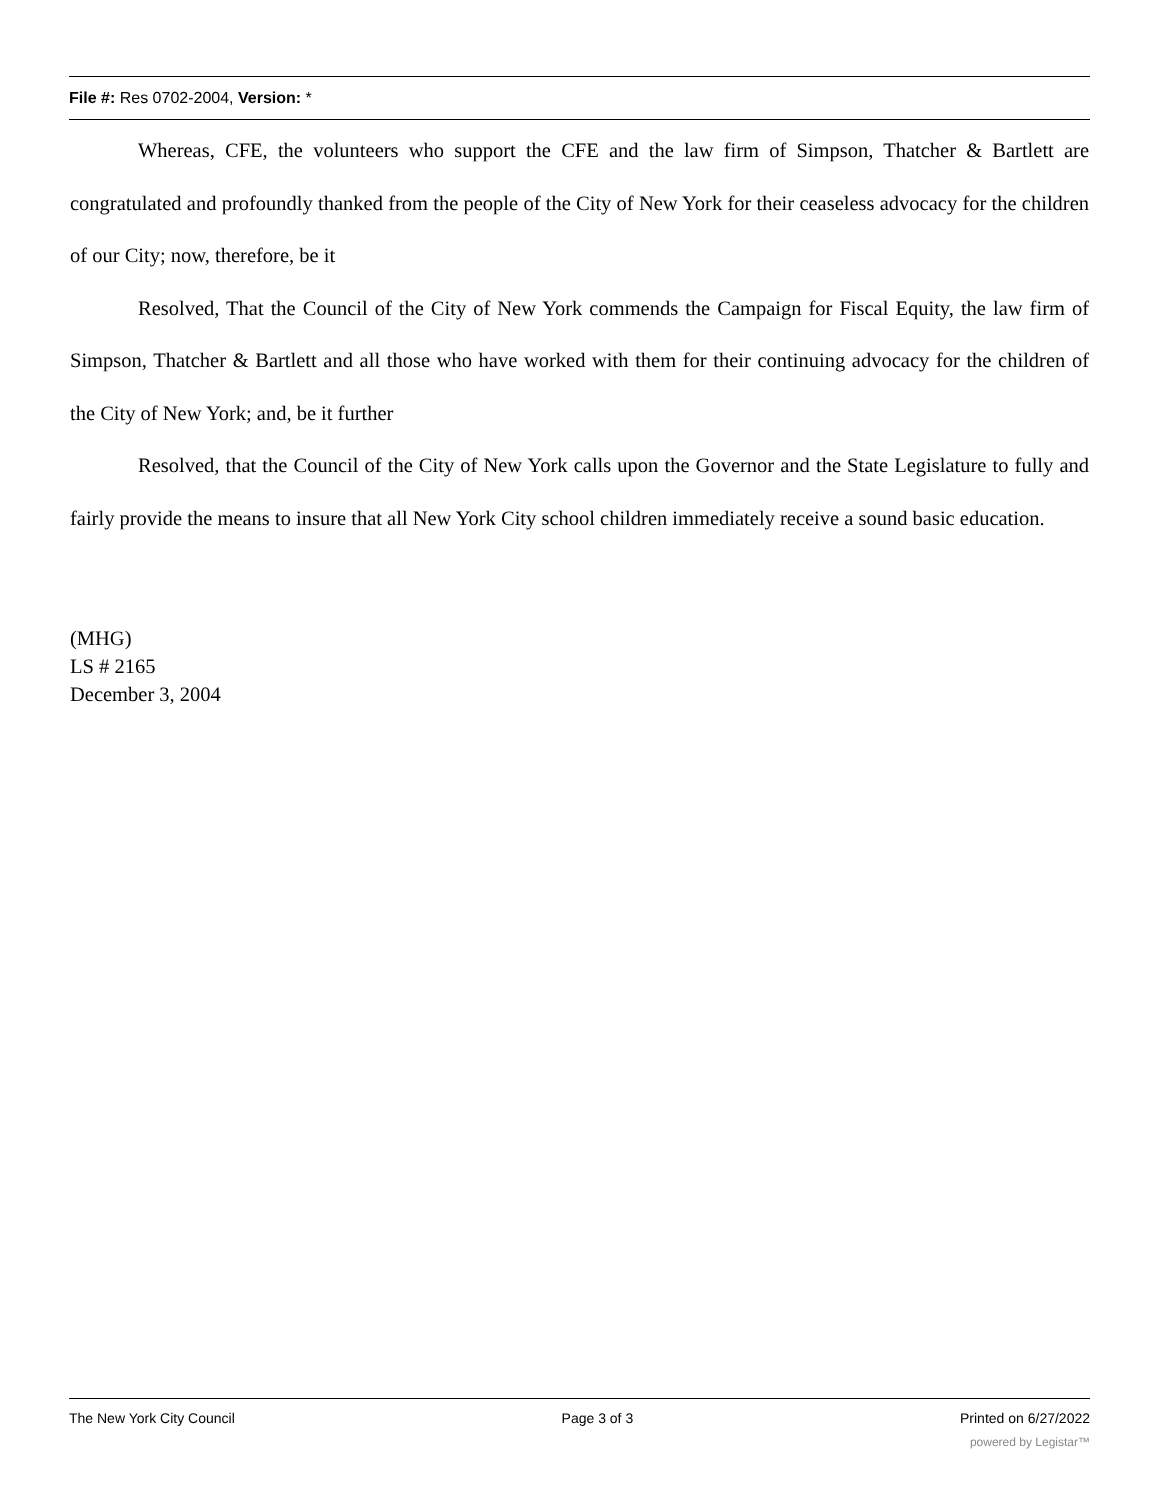File #: Res 0702-2004, Version: *
Whereas, CFE, the volunteers who support the CFE and the law firm of Simpson, Thatcher & Bartlett are congratulated and profoundly thanked from the people of the City of New York for their ceaseless advocacy for the children of our City; now, therefore, be it
Resolved, That the Council of the City of New York commends the Campaign for Fiscal Equity, the law firm of Simpson, Thatcher & Bartlett and all those who have worked with them for their continuing advocacy for the children of the City of New York; and, be it further
Resolved, that the Council of the City of New York calls upon the Governor and the State Legislature to fully and fairly provide the means to insure that all New York City school children immediately receive a sound basic education.
(MHG)
LS # 2165
December 3, 2004
The New York City Council Page 3 of 3 Printed on 6/27/2022
powered by Legistar™